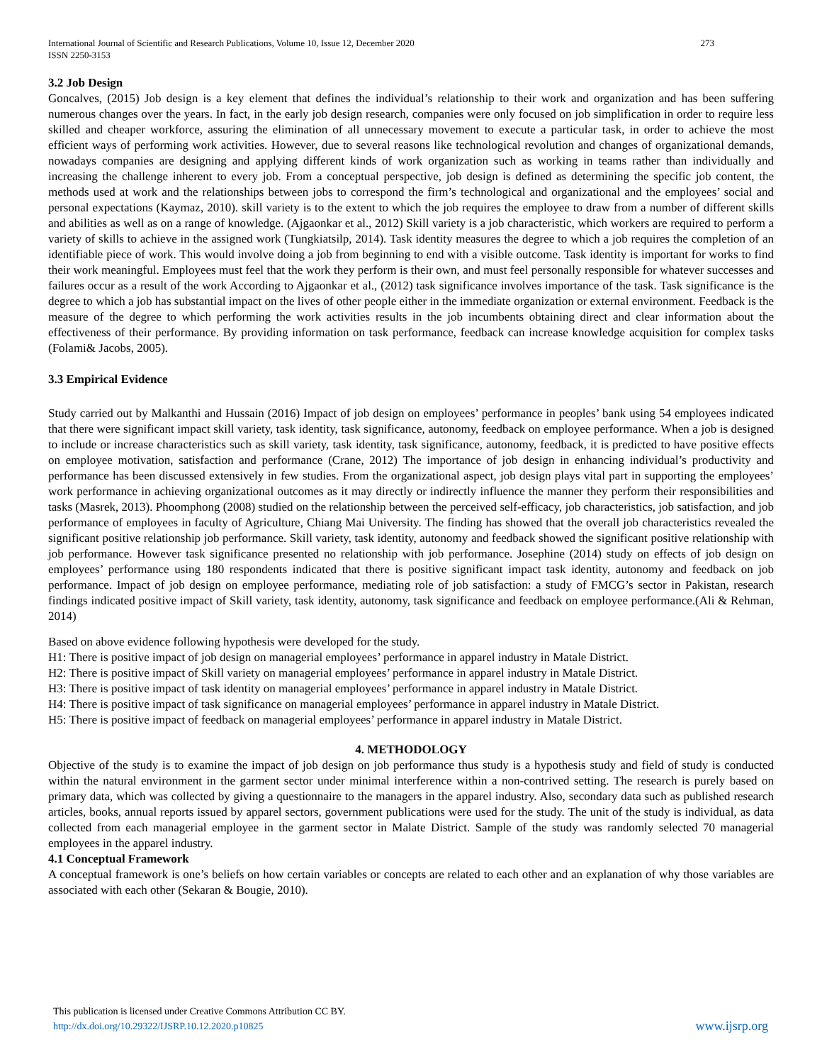International Journal of Scientific and Research Publications, Volume 10, Issue 12, December 2020
ISSN 2250-3153
273
3.2 Job Design
Goncalves, (2015) Job design is a key element that defines the individual’s relationship to their work and organization and has been suffering numerous changes over the years. In fact, in the early job design research, companies were only focused on job simplification in order to require less skilled and cheaper workforce, assuring the elimination of all unnecessary movement to execute a particular task, in order to achieve the most efficient ways of performing work activities. However, due to several reasons like technological revolution and changes of organizational demands, nowadays companies are designing and applying different kinds of work organization such as working in teams rather than individually and increasing the challenge inherent to every job. From a conceptual perspective, job design is defined as determining the specific job content, the methods used at work and the relationships between jobs to correspond the firm’s technological and organizational and the employees’ social and personal expectations (Kaymaz, 2010). skill variety is to the extent to which the job requires the employee to draw from a number of different skills and abilities as well as on a range of knowledge. (Ajgaonkar et al., 2012) Skill variety is a job characteristic, which workers are required to perform a variety of skills to achieve in the assigned work (Tungkiatsilp, 2014). Task identity measures the degree to which a job requires the completion of an identifiable piece of work. This would involve doing a job from beginning to end with a visible outcome. Task identity is important for works to find their work meaningful. Employees must feel that the work they perform is their own, and must feel personally responsible for whatever successes and failures occur as a result of the work According to Ajgaonkar et al., (2012) task significance involves importance of the task. Task significance is the degree to which a job has substantial impact on the lives of other people either in the immediate organization or external environment. Feedback is the measure of the degree to which performing the work activities results in the job incumbents obtaining direct and clear information about the effectiveness of their performance. By providing information on task performance, feedback can increase knowledge acquisition for complex tasks (Folami& Jacobs, 2005).
3.3 Empirical Evidence
Study carried out by Malkanthi and Hussain (2016) Impact of job design on employees’ performance in peoples’ bank using 54 employees indicated that there were significant impact skill variety, task identity, task significance, autonomy, feedback on employee performance. When a job is designed to include or increase characteristics such as skill variety, task identity, task significance, autonomy, feedback, it is predicted to have positive effects on employee motivation, satisfaction and performance (Crane, 2012) The importance of job design in enhancing individual’s productivity and performance has been discussed extensively in few studies. From the organizational aspect, job design plays vital part in supporting the employees’ work performance in achieving organizational outcomes as it may directly or indirectly influence the manner they perform their responsibilities and tasks (Masrek, 2013). Phoomphong (2008) studied on the relationship between the perceived self-efficacy, job characteristics, job satisfaction, and job performance of employees in faculty of Agriculture, Chiang Mai University. The finding has showed that the overall job characteristics revealed the significant positive relationship job performance. Skill variety, task identity, autonomy and feedback showed the significant positive relationship with job performance. However task significance presented no relationship with job performance. Josephine (2014) study on effects of job design on employees’ performance using 180 respondents indicated that there is positive significant impact task identity, autonomy and feedback on job performance. Impact of job design on employee performance, mediating role of job satisfaction: a study of FMCG’s sector in Pakistan, research findings indicated positive impact of Skill variety, task identity, autonomy, task significance and feedback on employee performance.(Ali & Rehman, 2014)
Based on above evidence following hypothesis were developed for the study.
H1: There is positive impact of job design on managerial employees’ performance in apparel industry in Matale District.
H2: There is positive impact of Skill variety on managerial employees’ performance in apparel industry in Matale District.
H3: There is positive impact of task identity on managerial employees’ performance in apparel industry in Matale District.
H4: There is positive impact of task significance on managerial employees’ performance in apparel industry in Matale District.
H5: There is positive impact of feedback on managerial employees’ performance in apparel industry in Matale District.
4. METHODOLOGY
Objective of the study is to examine the impact of job design on job performance thus study is a hypothesis study and field of study is conducted within the natural environment in the garment sector under minimal interference within a non-contrived setting. The research is purely based on primary data, which was collected by giving a questionnaire to the managers in the apparel industry. Also, secondary data such as published research articles, books, annual reports issued by apparel sectors, government publications were used for the study. The unit of the study is individual, as data collected from each managerial employee in the garment sector in Malate District. Sample of the study was randomly selected 70 managerial employees in the apparel industry.
4.1 Conceptual Framework
A conceptual framework is one’s beliefs on how certain variables or concepts are related to each other and an explanation of why those variables are associated with each other (Sekaran & Bougie, 2010).
This publication is licensed under Creative Commons Attribution CC BY.
http://dx.doi.org/10.29322/IJSRP.10.12.2020.p10825
www.ijsrp.org